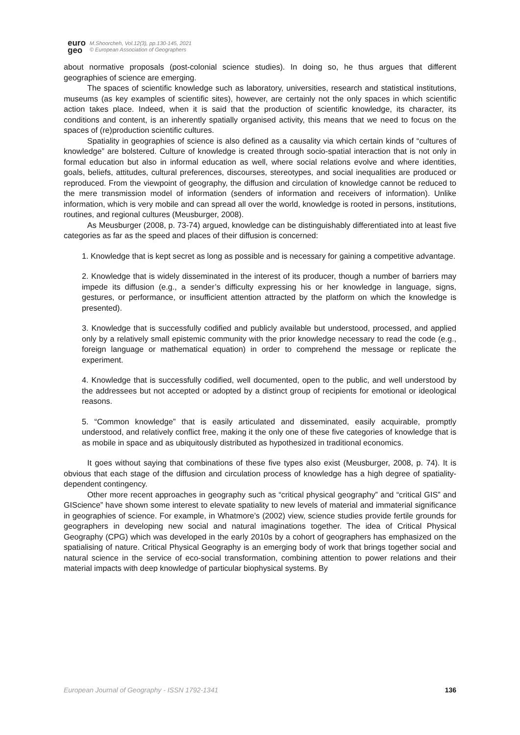euro
geo
M.Shoorcheh, Vol.12(3), pp.130-145, 2021
© European Association of Geographers
about normative proposals (post-colonial science studies). In doing so, he thus argues that different geographies of science are emerging.
The spaces of scientific knowledge such as laboratory, universities, research and statistical institutions, museums (as key examples of scientific sites), however, are certainly not the only spaces in which scientific action takes place. Indeed, when it is said that the production of scientific knowledge, its character, its conditions and content, is an inherently spatially organised activity, this means that we need to focus on the spaces of (re)production scientific cultures.
Spatiality in geographies of science is also defined as a causality via which certain kinds of “cultures of knowledge” are bolstered. Culture of knowledge is created through socio-spatial interaction that is not only in formal education but also in informal education as well, where social relations evolve and where identities, goals, beliefs, attitudes, cultural preferences, discourses, stereotypes, and social inequalities are produced or reproduced. From the viewpoint of geography, the diffusion and circulation of knowledge cannot be reduced to the mere transmission model of information (senders of information and receivers of information). Unlike information, which is very mobile and can spread all over the world, knowledge is rooted in persons, institutions, routines, and regional cultures (Meusburger, 2008).
As Meusburger (2008, p. 73-74) argued, knowledge can be distinguishably differentiated into at least five categories as far as the speed and places of their diffusion is concerned:
1. Knowledge that is kept secret as long as possible and is necessary for gaining a competitive advantage.
2. Knowledge that is widely disseminated in the interest of its producer, though a number of barriers may impede its diffusion (e.g., a sender’s difficulty expressing his or her knowledge in language, signs, gestures, or performance, or insufficient attention attracted by the platform on which the knowledge is presented).
3. Knowledge that is successfully codified and publicly available but understood, processed, and applied only by a relatively small epistemic community with the prior knowledge necessary to read the code (e.g., foreign language or mathematical equation) in order to comprehend the message or replicate the experiment.
4. Knowledge that is successfully codified, well documented, open to the public, and well understood by the addressees but not accepted or adopted by a distinct group of recipients for emotional or ideological reasons.
5. “Common knowledge” that is easily articulated and disseminated, easily acquirable, promptly understood, and relatively conflict free, making it the only one of these five categories of knowledge that is as mobile in space and as ubiquitously distributed as hypothesized in traditional economics.
It goes without saying that combinations of these five types also exist (Meusburger, 2008, p. 74). It is obvious that each stage of the diffusion and circulation process of knowledge has a high degree of spatiality-dependent contingency.
Other more recent approaches in geography such as “critical physical geography” and “critical GIS” and GIScience” have shown some interest to elevate spatiality to new levels of material and immaterial significance in geographies of science. For example, in Whatmore’s (2002) view, science studies provide fertile grounds for geographers in developing new social and natural imaginations together. The idea of Critical Physical Geography (CPG) which was developed in the early 2010s by a cohort of geographers has emphasized on the spatialising of nature. Critical Physical Geography is an emerging body of work that brings together social and natural science in the service of eco-social transformation, combining attention to power relations and their material impacts with deep knowledge of particular biophysical systems. By
European Journal of Geography - ISSN 1792-1341 136